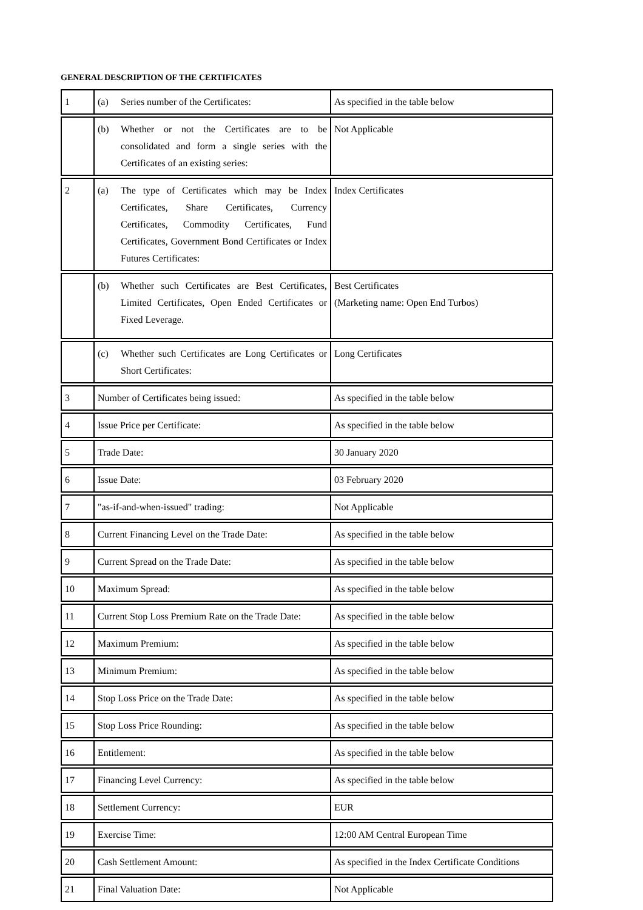GENERAL DESCRIPTION OF THE CERTIFICATES
| 1 | (a) Series number of the Certificates: | As specified in the table below |
| | (b) Whether or not the Certificates are to be consolidated and form a single series with the Certificates of an existing series: | Not Applicable |
| 2 | (a) The type of Certificates which may be Index Certificates, Share Certificates, Currency Certificates, Commodity Certificates, Fund Certificates, Government Bond Certificates or Index Futures Certificates: | Index Certificates |
| | (b) Whether such Certificates are Best Certificates, Limited Certificates, Open Ended Certificates or Fixed Leverage. | Best Certificates (Marketing name: Open End Turbos) |
| | (c) Whether such Certificates are Long Certificates or Short Certificates: | Long Certificates |
| 3 | Number of Certificates being issued: | As specified in the table below |
| 4 | Issue Price per Certificate: | As specified in the table below |
| 5 | Trade Date: | 30 January 2020 |
| 6 | Issue Date: | 03 February 2020 |
| 7 | "as-if-and-when-issued" trading: | Not Applicable |
| 8 | Current Financing Level on the Trade Date: | As specified in the table below |
| 9 | Current Spread on the Trade Date: | As specified in the table below |
| 10 | Maximum Spread: | As specified in the table below |
| 11 | Current Stop Loss Premium Rate on the Trade Date: | As specified in the table below |
| 12 | Maximum Premium: | As specified in the table below |
| 13 | Minimum Premium: | As specified in the table below |
| 14 | Stop Loss Price on the Trade Date: | As specified in the table below |
| 15 | Stop Loss Price Rounding: | As specified in the table below |
| 16 | Entitlement: | As specified in the table below |
| 17 | Financing Level Currency: | As specified in the table below |
| 18 | Settlement Currency: | EUR |
| 19 | Exercise Time: | 12:00 AM Central European Time |
| 20 | Cash Settlement Amount: | As specified in the Index Certificate Conditions |
| 21 | Final Valuation Date: | Not Applicable |